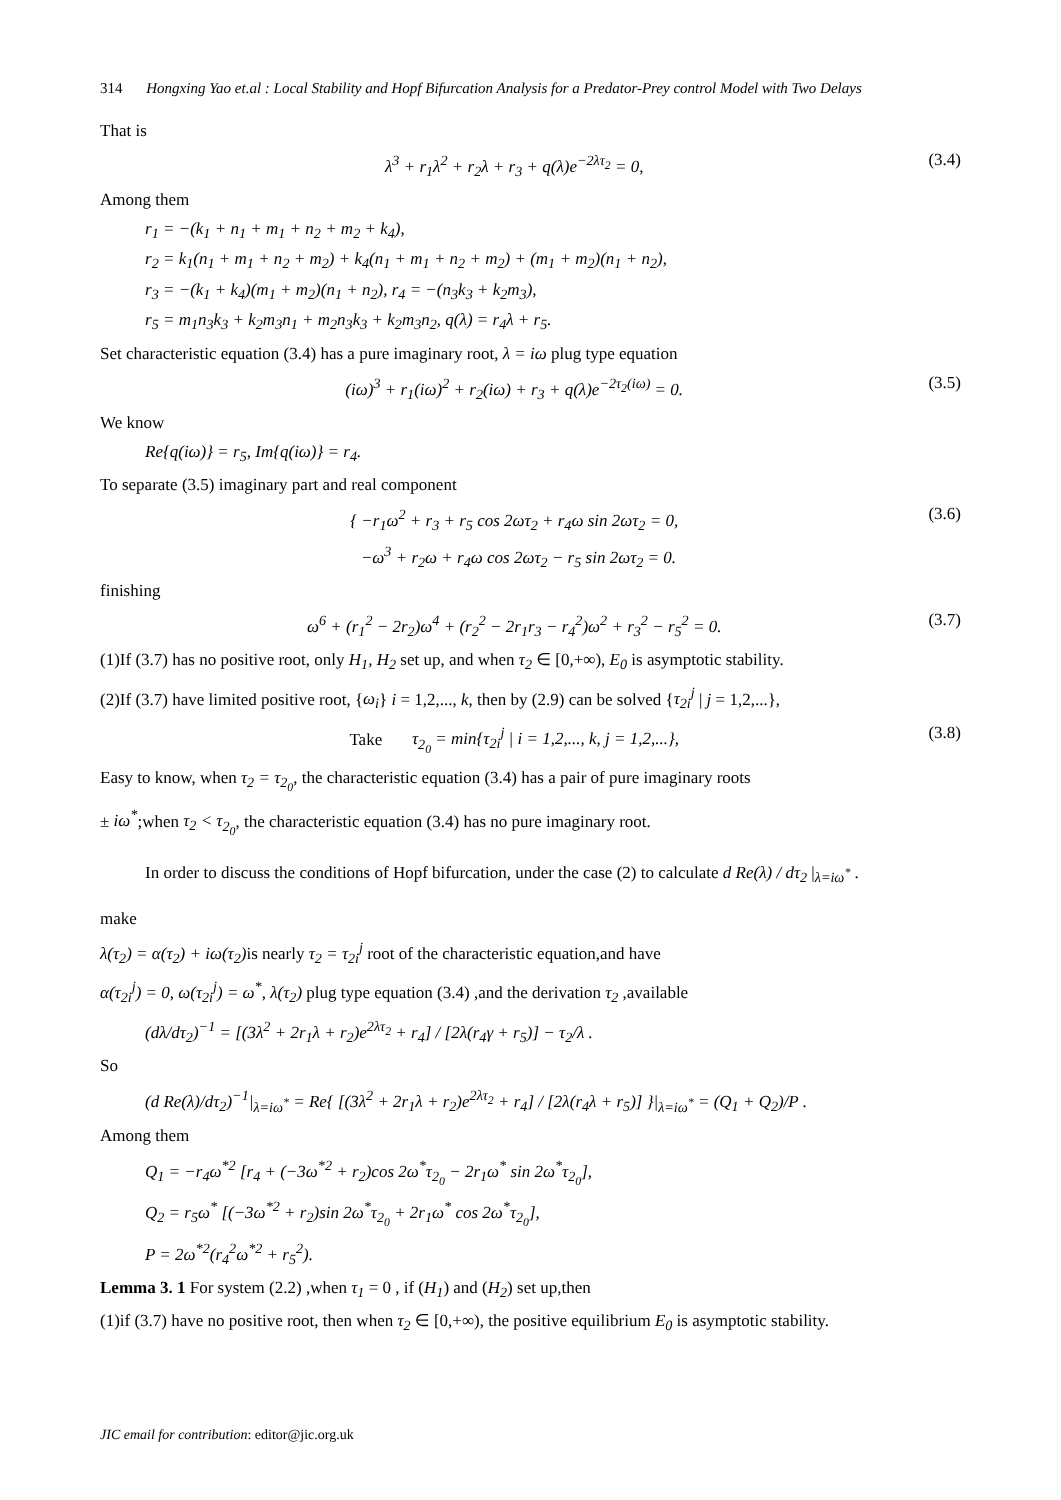314 Hongxing Yao et.al : Local Stability and Hopf Bifurcation Analysis for a Predator-Prey control Model with Two Delays
That is
λ<sup>3</sup> + r<sub>1</sub>λ<sup>2</sup> + r<sub>2</sub>λ + r<sub>3</sub> + q(λ)e<sup>−2λτ<sub>2</sub></sup> = 0, (3.4)
Among them
r<sub>1</sub> = −(k<sub>1</sub> + n<sub>1</sub> + m<sub>1</sub> + n<sub>2</sub> + m<sub>2</sub> + k<sub>4</sub>),
r<sub>2</sub> = k<sub>1</sub>(n<sub>1</sub> + m<sub>1</sub> + n<sub>2</sub> + m<sub>2</sub>) + k<sub>4</sub>(n<sub>1</sub> + m<sub>1</sub> + n<sub>2</sub> + m<sub>2</sub>) + (m<sub>1</sub> + m<sub>2</sub>)(n<sub>1</sub> + n<sub>2</sub>),
r<sub>3</sub> = −(k<sub>1</sub> + k<sub>4</sub>)(m<sub>1</sub> + m<sub>2</sub>)(n<sub>1</sub> + n<sub>2</sub>), r<sub>4</sub> = −(n<sub>3</sub>k<sub>3</sub> + k<sub>2</sub>m<sub>3</sub>),
r<sub>5</sub> = m<sub>1</sub>n<sub>3</sub>k<sub>3</sub> + k<sub>2</sub>m<sub>3</sub>n<sub>1</sub> + m<sub>2</sub>n<sub>3</sub>k<sub>3</sub> + k<sub>2</sub>m<sub>3</sub>n<sub>2</sub>, q(λ) = r<sub>4</sub>λ + r<sub>5</sub>.
Set characteristic equation (3.4) has a pure imaginary root, λ = iω plug type equation
(iω)<sup>3</sup> + r<sub>1</sub>(iω)<sup>2</sup> + r<sub>2</sub>(iω) + r<sub>3</sub> + q(λ)e<sup>−2τ<sub>2</sub>(iω)</sup> = 0. (3.5)
We know
Re{q(iω)} = r<sub>5</sub>, Im{q(iω)} = r<sub>4</sub>.
To separate (3.5) imaginary part and real component
{ −r<sub>1</sub>ω<sup>2</sup> + r<sub>3</sub> + r<sub>5</sub> cos 2ωτ<sub>2</sub> + r<sub>4</sub>ω sin 2ωτ<sub>2</sub> = 0,
−ω<sup>3</sup> + r<sub>2</sub>ω + r<sub>4</sub>ω cos 2ωτ<sub>2</sub> − r<sub>5</sub> sin 2ωτ<sub>2</sub> = 0. (3.6)
finishing
ω<sup>6</sup> + (r<sub>1</sub><sup>2</sup> − 2r<sub>2</sub>)ω<sup>4</sup> + (r<sub>2</sub><sup>2</sup> − 2r<sub>1</sub>r<sub>3</sub> − r<sub>4</sub><sup>2</sup>)ω<sup>2</sup> + r<sub>3</sub><sup>2</sup> − r<sub>5</sub><sup>2</sup> = 0. (3.7)
(1)If (3.7) has no positive root, only H<sub>1</sub>, H<sub>2</sub> set up, and when τ<sub>2</sub> ∈ [0,+∞), E<sub>0</sub> is asymptotic stability.
(2)If (3.7) have limited positive root, {ω<sub>i</sub>} i = 1,2,..., k, then by (2.9) can be solved {τ<sub>2i</sub><sup>j</sup> | j = 1,2,...},
Take τ<sub>2<sub>0</sub></sub> = min{τ<sub>2i</sub><sup>j</sup> | i = 1,2,..., k, j = 1,2,...}, (3.8)
Easy to know, when τ<sub>2</sub> = τ<sub>2<sub>0</sub></sub>, the characteristic equation (3.4) has a pair of pure imaginary roots
± iω<sup>*</sup>;when τ<sub>2</sub> < τ<sub>2<sub>0</sub></sub>, the characteristic equation (3.4) has no pure imaginary root.
In order to discuss the conditions of Hopf bifurcation, under the case (2) to calculate d Re(λ) / dτ<sub>2</sub> |<sub>λ=iω<sup>*</sup></sub> .
make
λ(τ<sub>2</sub>) = α(τ<sub>2</sub>) + iω(τ<sub>2</sub>) is nearly τ<sub>2</sub> = τ<sub>2i</sub><sup>j</sup> root of the characteristic equation,and have
α(τ<sub>2i</sub><sup>j</sup>) = 0, ω(τ<sub>2i</sub><sup>j</sup>) = ω<sup>*</sup>, λ(τ<sub>2</sub>) plug type equation (3.4) ,and the derivation τ<sub>2</sub> ,available
(dλ/dτ<sub>2</sub>)<sup>−1</sup> = [(3λ<sup>2</sup> + 2r<sub>1</sub>λ + r<sub>2</sub>)e<sup>2λτ<sub>2</sub></sup> + r<sub>4</sub>] / [2λ(r<sub>4</sub>γ + r<sub>5</sub>)] − τ<sub>2</sub>/λ .
So
(d Re(λ)/dτ<sub>2</sub>)<sup>−1</sup>|<sub>λ=iω<sup>*</sup></sub> = Re{ [(3λ<sup>2</sup> + 2r<sub>1</sub>λ + r<sub>2</sub>)e<sup>2λτ<sub>2</sub></sup> + r<sub>4</sub>] / [2λ(r<sub>4</sub>λ + r<sub>5</sub>)] }|<sub>λ=iω<sup>*</sup></sub> = (Q<sub>1</sub> + Q<sub>2</sub>)/P .
Among them
Q<sub>1</sub> = −r<sub>4</sub>ω<sup>*2</sup> [r<sub>4</sub> + (−3ω<sup>*2</sup> + r<sub>2</sub>)cos 2ω<sup>*</sup>τ<sub>2<sub>0</sub></sub> − 2r<sub>1</sub>ω<sup>*</sup> sin 2ω<sup>*</sup>τ<sub>2<sub>0</sub></sub>],
Q<sub>2</sub> = r<sub>5</sub>ω<sup>*</sup> [(−3ω<sup>*2</sup> + r<sub>2</sub>)sin 2ω<sup>*</sup>τ<sub>2<sub>0</sub></sub> + 2r<sub>1</sub>ω<sup>*</sup> cos 2ω<sup>*</sup>τ<sub>2<sub>0</sub></sub>],
P = 2ω<sup>*2</sup>(r<sub>4</sub><sup>2</sup>ω<sup>*2</sup> + r<sub>5</sub><sup>2</sup>).
Lemma 3. 1 For system (2.2) ,when τ<sub>1</sub> = 0 , if (H<sub>1</sub>) and (H<sub>2</sub>) set up,then
(1)if (3.7) have no positive root, then when τ<sub>2</sub> ∈ [0,+∞), the positive equilibrium E<sub>0</sub> is asymptotic stability.
JIC email for contribution: editor@jic.org.uk